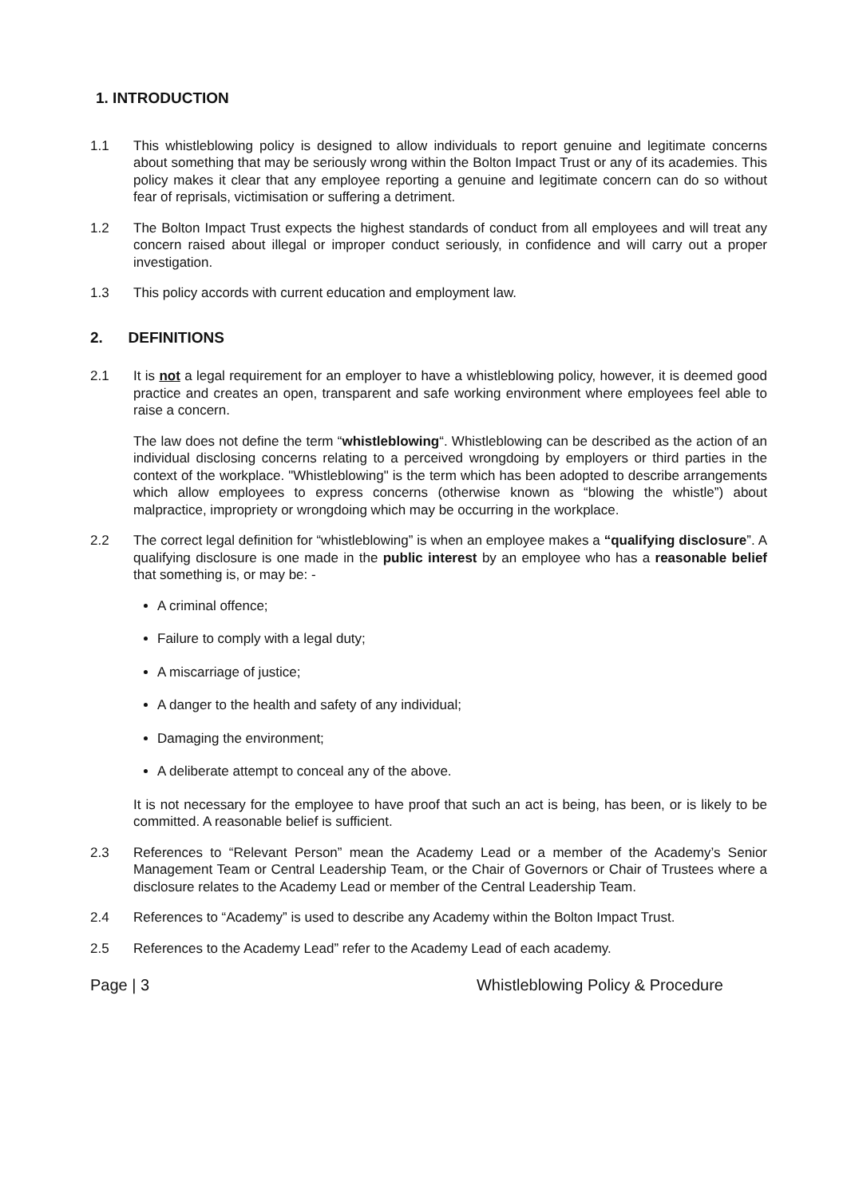1. INTRODUCTION
1.1 This whistleblowing policy is designed to allow individuals to report genuine and legitimate concerns about something that may be seriously wrong within the Bolton Impact Trust or any of its academies. This policy makes it clear that any employee reporting a genuine and legitimate concern can do so without fear of reprisals, victimisation or suffering a detriment.
1.2 The Bolton Impact Trust expects the highest standards of conduct from all employees and will treat any concern raised about illegal or improper conduct seriously, in confidence and will carry out a proper investigation.
1.3 This policy accords with current education and employment law.
2. DEFINITIONS
2.1 It is not a legal requirement for an employer to have a whistleblowing policy, however, it is deemed good practice and creates an open, transparent and safe working environment where employees feel able to raise a concern.
The law does not define the term “whistleblowing“. Whistleblowing can be described as the action of an individual disclosing concerns relating to a perceived wrongdoing by employers or third parties in the context of the workplace. "Whistleblowing" is the term which has been adopted to describe arrangements which allow employees to express concerns (otherwise known as “blowing the whistle”) about malpractice, impropriety or wrongdoing which may be occurring in the workplace.
2.2 The correct legal definition for “whistleblowing” is when an employee makes a “qualifying disclosure”. A qualifying disclosure is one made in the public interest by an employee who has a reasonable belief that something is, or may be: -
A criminal offence;
Failure to comply with a legal duty;
A miscarriage of justice;
A danger to the health and safety of any individual;
Damaging the environment;
A deliberate attempt to conceal any of the above.
It is not necessary for the employee to have proof that such an act is being, has been, or is likely to be committed. A reasonable belief is sufficient.
2.3 References to “Relevant Person” mean the Academy Lead or a member of the Academy’s Senior Management Team or Central Leadership Team, or the Chair of Governors or Chair of Trustees where a disclosure relates to the Academy Lead or member of the Central Leadership Team.
2.4 References to “Academy” is used to describe any Academy within the Bolton Impact Trust.
2.5 References to the Academy Lead” refer to the Academy Lead of each academy.
Page | 3 Whistleblowing Policy & Procedure